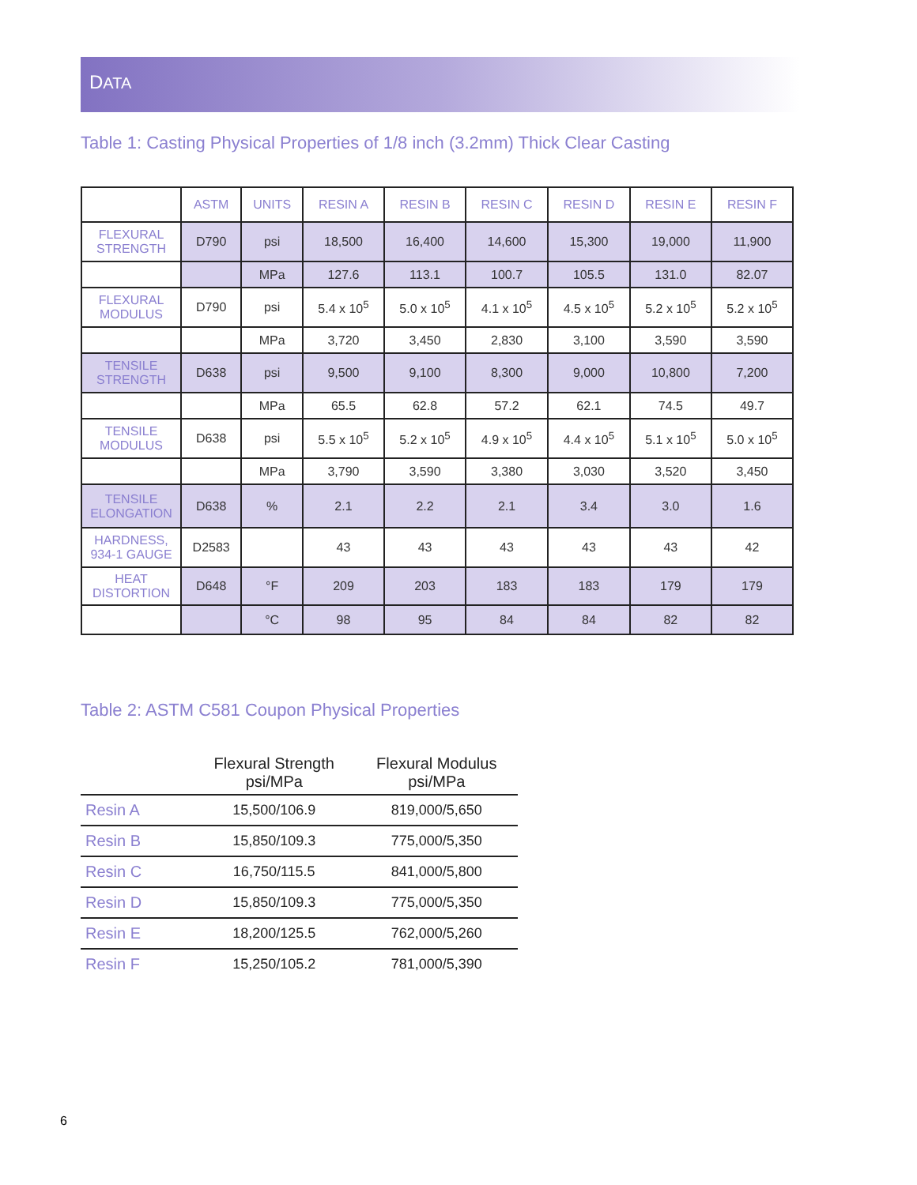DATA
Table 1: Casting Physical Properties of 1/8 inch (3.2mm) Thick Clear Casting
| | ASTM | UNITS | RESIN A | RESIN B | RESIN C | RESIN D | RESIN E | RESIN F |
| --- | --- | --- | --- | --- | --- | --- | --- | --- |
| FLEXURAL STRENGTH | D790 | psi | 18,500 | 16,400 | 14,600 | 15,300 | 19,000 | 11,900 |
| | | MPa | 127.6 | 113.1 | 100.7 | 105.5 | 131.0 | 82.07 |
| FLEXURAL MODULUS | D790 | psi | 5.4 x 10<sup>5</sup> | 5.0 x 10<sup>5</sup> | 4.1 x 10<sup>5</sup> | 4.5 x 10<sup>5</sup> | 5.2 x 10<sup>5</sup> | 5.2 x 10<sup>5</sup> |
| | | MPa | 3,720 | 3,450 | 2,830 | 3,100 | 3,590 | 3,590 |
| TENSILE STRENGTH | D638 | psi | 9,500 | 9,100 | 8,300 | 9,000 | 10,800 | 7,200 |
| | | MPa | 65.5 | 62.8 | 57.2 | 62.1 | 74.5 | 49.7 |
| TENSILE MODULUS | D638 | psi | 5.5 x 10<sup>5</sup> | 5.2 x 10<sup>5</sup> | 4.9 x 10<sup>5</sup> | 4.4 x 10<sup>5</sup> | 5.1 x 10<sup>5</sup> | 5.0 x 10<sup>5</sup> |
| | | MPa | 3,790 | 3,590 | 3,380 | 3,030 | 3,520 | 3,450 |
| TENSILE ELONGATION | D638 | % | 2.1 | 2.2 | 2.1 | 3.4 | 3.0 | 1.6 |
| HARDNESS, 934-1 GAUGE | D2583 | | 43 | 43 | 43 | 43 | 43 | 42 |
| HEAT DISTORTION | D648 | °F | 209 | 203 | 183 | 183 | 179 | 179 |
| | | °C | 98 | 95 | 84 | 84 | 82 | 82 |
Table 2: ASTM C581 Coupon Physical Properties
| | Flexural Strength psi/MPa | Flexural Modulus psi/MPa |
| --- | --- | --- |
| Resin A | 15,500/106.9 | 819,000/5,650 |
| Resin B | 15,850/109.3 | 775,000/5,350 |
| Resin C | 16,750/115.5 | 841,000/5,800 |
| Resin D | 15,850/109.3 | 775,000/5,350 |
| Resin E | 18,200/125.5 | 762,000/5,260 |
| Resin F | 15,250/105.2 | 781,000/5,390 |
6